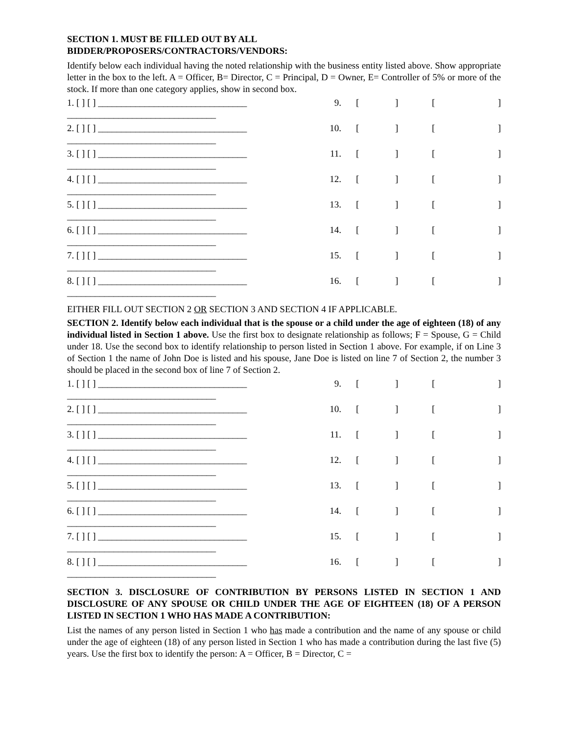SECTION 1. MUST BE FILLED OUT BY ALL
BIDDER/PROPOSERS/CONTRACTORS/VENDORS:
Identify below each individual having the noted relationship with the business entity listed above. Show appropriate letter in the box to the left. A = Officer, B= Director, C = Principal, D = Owner, E= Controller of 5% or more of the stock. If more than one category applies, show in second box.
1. [ ] [ ] ________________________________
________________________________
9. [] []
2. [ ] [ ] ________________________________
________________________________
10. [] []
3. [ ] [ ] ________________________________
________________________________
11. [] []
4. [ ] [ ] ________________________________
________________________________
12. [] []
5. [ ] [ ] ________________________________
________________________________
13. [] []
6. [ ] [ ] ________________________________
________________________________
14. [] []
7. [ ] [ ] ________________________________
________________________________
15. [] []
8. [ ] [ ] ________________________________
________________________________
16. [] []
EITHER FILL OUT SECTION 2 OR SECTION 3 AND SECTION 4 IF APPLICABLE.
SECTION 2. Identify below each individual that is the spouse or a child under the age of eighteen (18) of any individual listed in Section 1 above. Use the first box to designate relationship as follows; F = Spouse, G = Child under 18. Use the second box to identify relationship to person listed in Section 1 above. For example, if on Line 3 of Section 1 the name of John Doe is listed and his spouse, Jane Doe is listed on line 7 of Section 2, the number 3 should be placed in the second box of line 7 of Section 2.
1. [ ] [ ] ________________________________
________________________________
9. [] []
2. [ ] [ ] ________________________________
________________________________
10. [] []
3. [ ] [ ] ________________________________
________________________________
11. [] []
4. [ ] [ ] ________________________________
________________________________
12. [] []
5. [ ] [ ] ________________________________
________________________________
13. [] []
6. [ ] [ ] ________________________________
________________________________
14. [] []
7. [ ] [ ] ________________________________
________________________________
15. [] []
8. [ ] [ ] ________________________________
________________________________
16. [] []
SECTION 3. DISCLOSURE OF CONTRIBUTION BY PERSONS LISTED IN SECTION 1 AND DISCLOSURE OF ANY SPOUSE OR CHILD UNDER THE AGE OF EIGHTEEN (18) OF A PERSON LISTED IN SECTION 1 WHO HAS MADE A CONTRIBUTION:
List the names of any person listed in Section 1 who has made a contribution and the name of any spouse or child under the age of eighteen (18) of any person listed in Section 1 who has made a contribution during the last five (5) years. Use the first box to identify the person: A = Officer, B = Director, C =